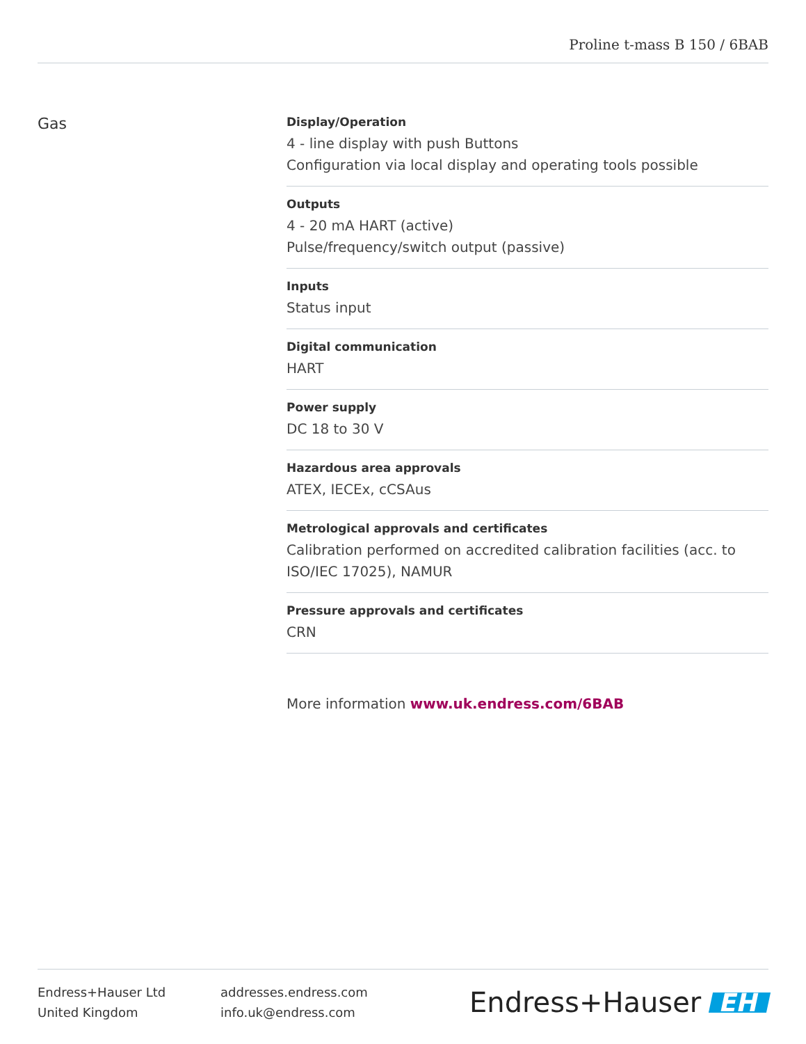Proline t-mass B 150 / 6BAB
Gas
Display/Operation
4 - line display with push Buttons
Configuration via local display and operating tools possible
Outputs
4 - 20 mA HART (active)
Pulse/frequency/switch output (passive)
Inputs
Status input
Digital communication
HART
Power supply
DC 18 to 30 V
Hazardous area approvals
ATEX, IECEx, cCSAus
Metrological approvals and certificates
Calibration performed on accredited calibration facilities (acc. to ISO/IEC 17025), NAMUR
Pressure approvals and certificates
CRN
More information www.uk.endress.com/6BAB
Endress+Hauser Ltd
United Kingdom
addresses.endress.com
info.uk@endress.com
Endress+Hauser EH